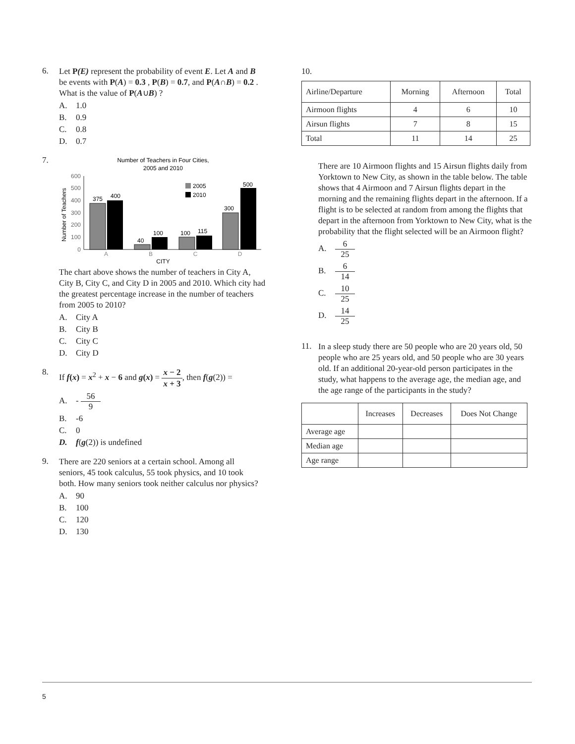6.
Let P(E) represent the probability of event E. Let A and B be events with P(A) = 0.3 , P(B) = 0.7, and P(A∩B) = 0.2 . What is the value of P(A∪B) ?
A. 1.0
B. 0.9
C. 0.8
D. 0.7
7.
Number of Teachers in Four Cities,
2005 and 2010
600
500
400
300
200
100
0
Number of Teachers
375
400
40
100
100
115
300
500
2005
2010
A
B
C
D
CITY
The chart above shows the number of teachers in City A, City B, City C, and City D in 2005 and 2010. Which city had the greatest percentage increase in the number of teachers from 2005 to 2010?
A. City A
B. City B
C. City C
D. City D
8.
If f(x) = x<sup>2</sup> + x − 6 and g(x) = x − 2 x + 3, then f(g(2)) =
A. - 56 9
B. -6
C. 0
D. f(g(2)) is undefined
9.
There are 220 seniors at a certain school. Among all seniors, 45 took calculus, 55 took physics, and 10 took both. How many seniors took neither calculus nor physics?
A. 90
B. 100
C. 120
D. 130
10.
| Airline/Departure | Morning | Afternoon | Total |
| --- | --- | --- | --- |
| Airmoon flights | 4 | 6 | 10 |
| Airsun flights | 7 | 8 | 15 |
| Total | 11 | 14 | 25 |
There are 10 Airmoon flights and 15 Airsun flights daily from Yorktown to New City, as shown in the table below. The table shows that 4 Airmoon and 7 Airsun flights depart in the morning and the remaining flights depart in the afternoon. If a flight is to be selected at random from among the flights that depart in the afternoon from Yorktown to New City, what is the probability that the flight selected will be an Airmoon flight?
A. 6 25
B. 6 14
C. 10 25
D. 14 25
11.
In a sleep study there are 50 people who are 20 years old, 50 people who are 25 years old, and 50 people who are 30 years old. If an additional 20-year-old person participates in the study, what happens to the average age, the median age, and the age range of the participants in the study?
| | Increases | Decreases | Does Not Change |
| --- | --- | --- | --- |
| Average age | | | |
| Median age | | | |
| Age range | | | |
5